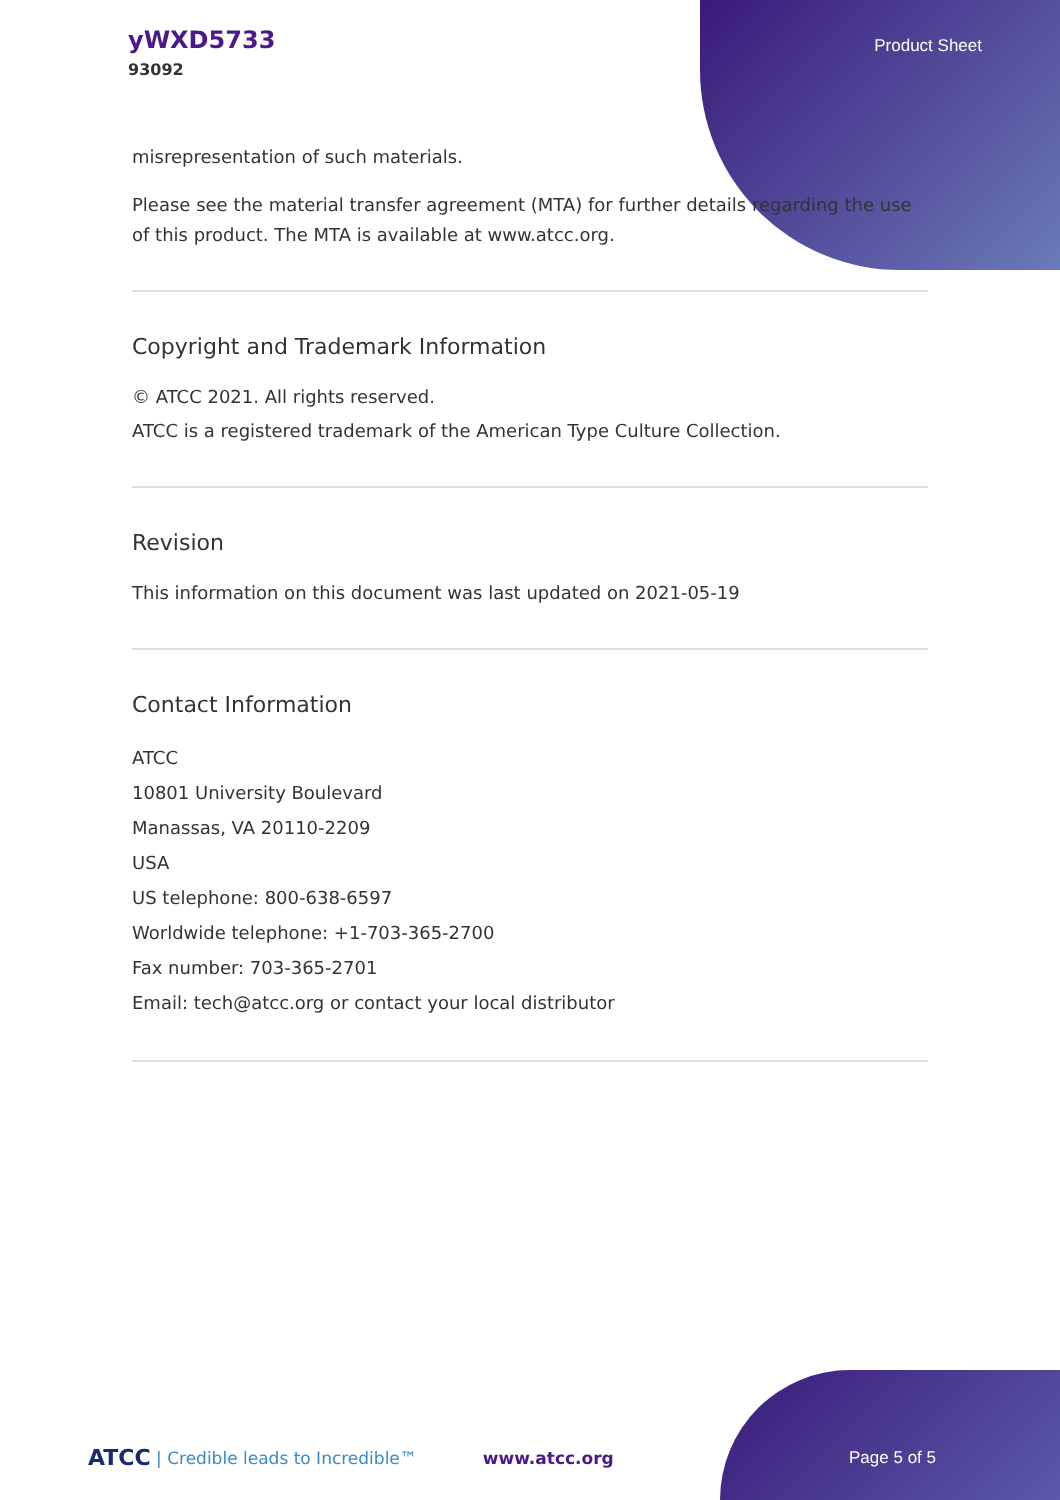yWXD5733
93092
Product Sheet
misrepresentation of such materials.
Please see the material transfer agreement (MTA) for further details regarding the use of this product. The MTA is available at www.atcc.org.
Copyright and Trademark Information
© ATCC 2021. All rights reserved.
ATCC is a registered trademark of the American Type Culture Collection.
Revision
This information on this document was last updated on 2021-05-19
Contact Information
ATCC
10801 University Boulevard
Manassas, VA 20110-2209
USA
US telephone: 800-638-6597
Worldwide telephone: +1-703-365-2700
Fax number: 703-365-2701
Email: tech@atcc.org or contact your local distributor
ATCC | Credible leads to Incredible™ www.atcc.org Page 5 of 5